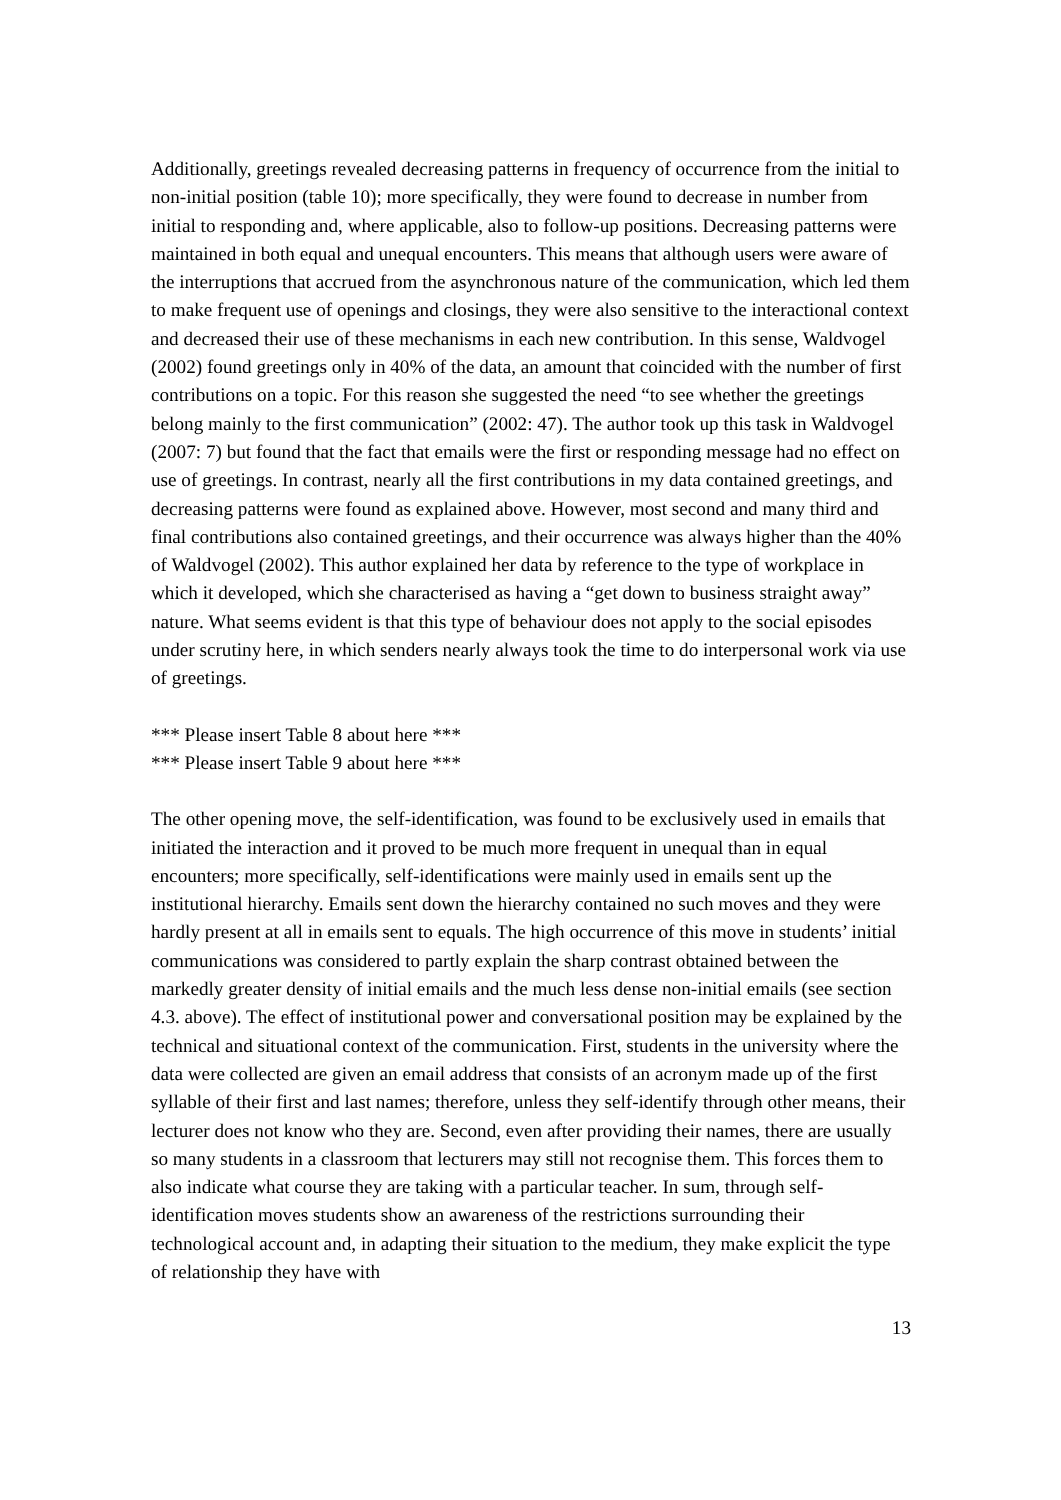Additionally, greetings revealed decreasing patterns in frequency of occurrence from the initial to non-initial position (table 10); more specifically, they were found to decrease in number from initial to responding and, where applicable, also to follow-up positions. Decreasing patterns were maintained in both equal and unequal encounters. This means that although users were aware of the interruptions that accrued from the asynchronous nature of the communication, which led them to make frequent use of openings and closings, they were also sensitive to the interactional context and decreased their use of these mechanisms in each new contribution. In this sense, Waldvogel (2002) found greetings only in 40% of the data, an amount that coincided with the number of first contributions on a topic. For this reason she suggested the need “to see whether the greetings belong mainly to the first communication” (2002: 47). The author took up this task in Waldvogel (2007: 7) but found that the fact that emails were the first or responding message had no effect on use of greetings. In contrast, nearly all the first contributions in my data contained greetings, and decreasing patterns were found as explained above. However, most second and many third and final contributions also contained greetings, and their occurrence was always higher than the 40% of Waldvogel (2002). This author explained her data by reference to the type of workplace in which it developed, which she characterised as having a “get down to business straight away” nature. What seems evident is that this type of behaviour does not apply to the social episodes under scrutiny here, in which senders nearly always took the time to do interpersonal work via use of greetings.
*** Please insert Table 8 about here ***
*** Please insert Table 9 about here ***
The other opening move, the self-identification, was found to be exclusively used in emails that initiated the interaction and it proved to be much more frequent in unequal than in equal encounters; more specifically, self-identifications were mainly used in emails sent up the institutional hierarchy. Emails sent down the hierarchy contained no such moves and they were hardly present at all in emails sent to equals. The high occurrence of this move in students’ initial communications was considered to partly explain the sharp contrast obtained between the markedly greater density of initial emails and the much less dense non-initial emails (see section 4.3. above). The effect of institutional power and conversational position may be explained by the technical and situational context of the communication. First, students in the university where the data were collected are given an email address that consists of an acronym made up of the first syllable of their first and last names; therefore, unless they self-identify through other means, their lecturer does not know who they are. Second, even after providing their names, there are usually so many students in a classroom that lecturers may still not recognise them. This forces them to also indicate what course they are taking with a particular teacher. In sum, through self-identification moves students show an awareness of the restrictions surrounding their technological account and, in adapting their situation to the medium, they make explicit the type of relationship they have with
13